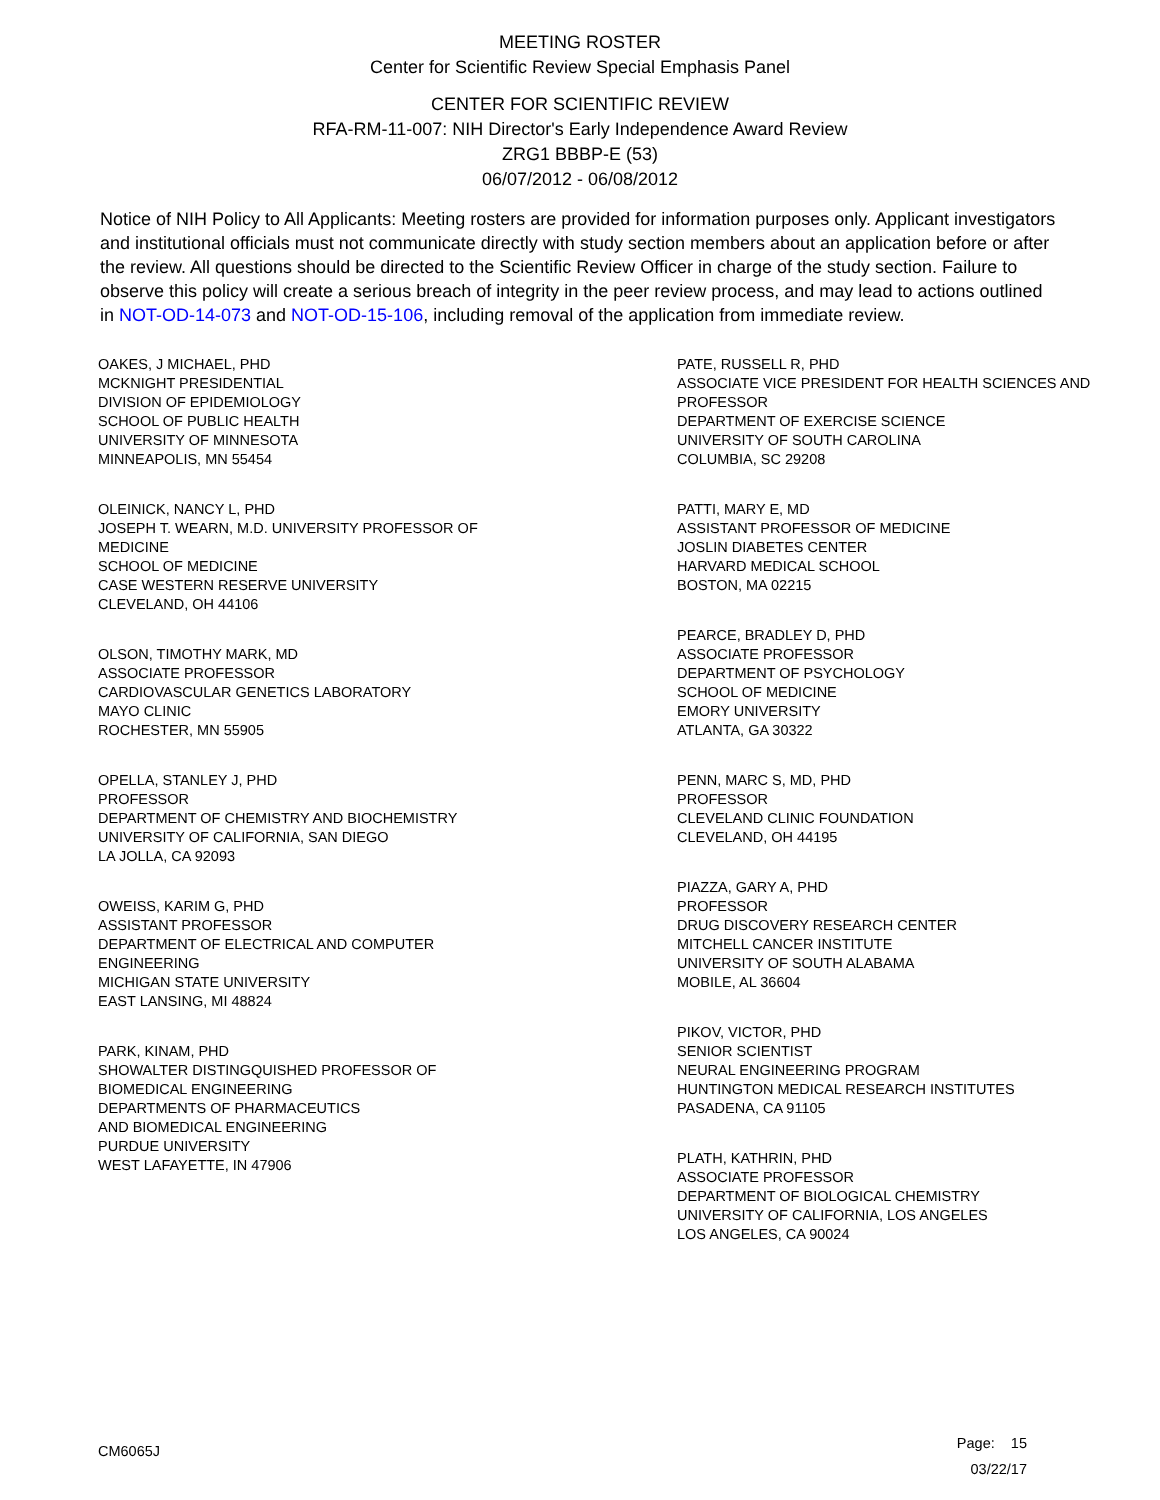MEETING ROSTER
Center for Scientific Review Special Emphasis Panel
CENTER FOR SCIENTIFIC REVIEW
RFA-RM-11-007: NIH Director's Early Independence Award Review
ZRG1 BBBP-E (53)
06/07/2012 - 06/08/2012
Notice of NIH Policy to All Applicants: Meeting rosters are provided for information purposes only. Applicant investigators and institutional officials must not communicate directly with study section members about an application before or after the review. All questions should be directed to the Scientific Review Officer in charge of the study section. Failure to observe this policy will create a serious breach of integrity in the peer review process, and may lead to actions outlined in NOT-OD-14-073 and NOT-OD-15-106, including removal of the application from immediate review.
OAKES, J MICHAEL, PHD
MCKNIGHT PRESIDENTIAL
DIVISION OF EPIDEMIOLOGY
SCHOOL OF PUBLIC HEALTH
UNIVERSITY OF MINNESOTA
MINNEAPOLIS, MN 55454
OLEINICK, NANCY L, PHD
JOSEPH T. WEARN, M.D. UNIVERSITY PROFESSOR OF
MEDICINE
SCHOOL OF MEDICINE
CASE WESTERN RESERVE UNIVERSITY
CLEVELAND, OH 44106
OLSON, TIMOTHY MARK, MD
ASSOCIATE PROFESSOR
CARDIOVASCULAR GENETICS LABORATORY
MAYO CLINIC
ROCHESTER, MN 55905
OPELLA, STANLEY J, PHD
PROFESSOR
DEPARTMENT OF CHEMISTRY AND BIOCHEMISTRY
UNIVERSITY OF CALIFORNIA, SAN DIEGO
LA JOLLA, CA 92093
OWEISS, KARIM G, PHD
ASSISTANT PROFESSOR
DEPARTMENT OF ELECTRICAL AND COMPUTER
ENGINEERING
MICHIGAN STATE UNIVERSITY
EAST LANSING, MI 48824
PARK, KINAM, PHD
SHOWALTER DISTINGQUISHED PROFESSOR OF
BIOMEDICAL ENGINEERING
DEPARTMENTS OF PHARMACEUTICS
AND BIOMEDICAL ENGINEERING
PURDUE UNIVERSITY
WEST LAFAYETTE, IN 47906
PATE, RUSSELL R, PHD
ASSOCIATE VICE PRESIDENT FOR HEALTH SCIENCES AND
PROFESSOR
DEPARTMENT OF EXERCISE SCIENCE
UNIVERSITY OF SOUTH CAROLINA
COLUMBIA, SC 29208
PATTI, MARY E, MD
ASSISTANT PROFESSOR OF MEDICINE
JOSLIN DIABETES CENTER
HARVARD MEDICAL SCHOOL
BOSTON, MA 02215
PEARCE, BRADLEY D, PHD
ASSOCIATE PROFESSOR
DEPARTMENT OF PSYCHOLOGY
SCHOOL OF MEDICINE
EMORY UNIVERSITY
ATLANTA, GA 30322
PENN, MARC S, MD, PHD
PROFESSOR
CLEVELAND CLINIC FOUNDATION
CLEVELAND, OH 44195
PIAZZA, GARY A, PHD
PROFESSOR
DRUG DISCOVERY RESEARCH CENTER
MITCHELL CANCER INSTITUTE
UNIVERSITY OF SOUTH ALABAMA
MOBILE, AL 36604
PIKOV, VICTOR, PHD
SENIOR SCIENTIST
NEURAL ENGINEERING PROGRAM
HUNTINGTON MEDICAL RESEARCH INSTITUTES
PASADENA, CA 91105
PLATH, KATHRIN, PHD
ASSOCIATE PROFESSOR
DEPARTMENT OF BIOLOGICAL CHEMISTRY
UNIVERSITY OF CALIFORNIA, LOS ANGELES
LOS ANGELES, CA 90024
CM6065J
Page: 15
03/22/17